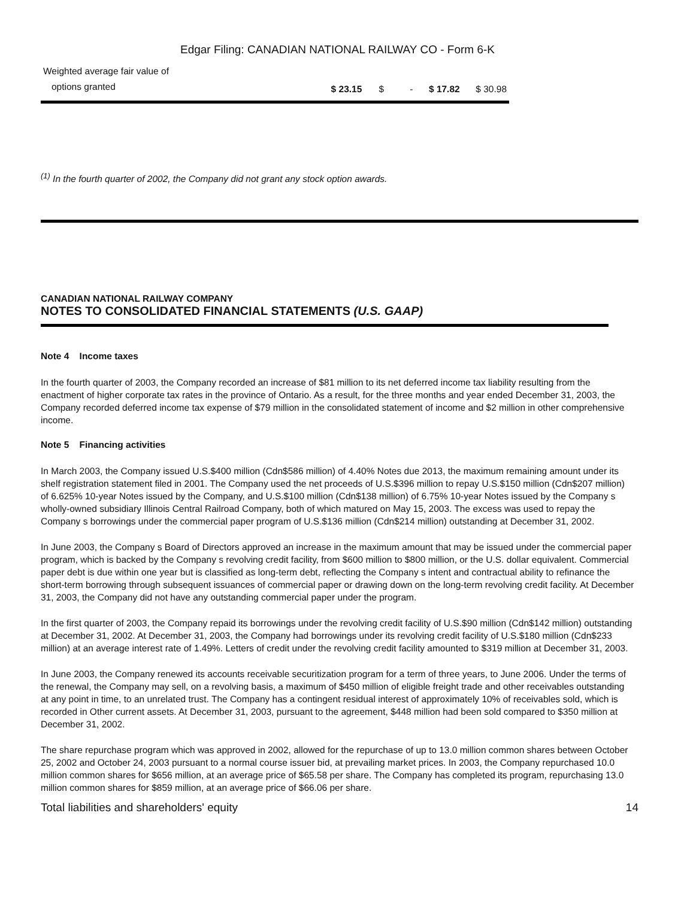Edgar Filing: CANADIAN NATIONAL RAILWAY CO - Form 6-K
| Weighted average fair value of | | | | |
| options granted | $ 23.15 | $ - | $ 17.82 | $ 30.98 |
<sup>(1)</sup> In the fourth quarter of 2002, the Company did not grant any stock option awards.
CANADIAN NATIONAL RAILWAY COMPANY
NOTES TO CONSOLIDATED FINANCIAL STATEMENTS (U.S. GAAP)
Note 4 Income taxes
In the fourth quarter of 2003, the Company recorded an increase of $81 million to its net deferred income tax liability resulting from the enactment of higher corporate tax rates in the province of Ontario. As a result, for the three months and year ended December 31, 2003, the Company recorded deferred income tax expense of $79 million in the consolidated statement of income and $2 million in other comprehensive income.
Note 5 Financing activities
In March 2003, the Company issued U.S.$400 million (Cdn$586 million) of 4.40% Notes due 2013, the maximum remaining amount under its shelf registration statement filed in 2001. The Company used the net proceeds of U.S.$396 million to repay U.S.$150 million (Cdn$207 million) of 6.625% 10-year Notes issued by the Company, and U.S.$100 million (Cdn$138 million) of 6.75% 10-year Notes issued by the Company s wholly-owned subsidiary Illinois Central Railroad Company, both of which matured on May 15, 2003. The excess was used to repay the Company s borrowings under the commercial paper program of U.S.$136 million (Cdn$214 million) outstanding at December 31, 2002.
In June 2003, the Company s Board of Directors approved an increase in the maximum amount that may be issued under the commercial paper program, which is backed by the Company s revolving credit facility, from $600 million to $800 million, or the U.S. dollar equivalent. Commercial paper debt is due within one year but is classified as long-term debt, reflecting the Company s intent and contractual ability to refinance the short-term borrowing through subsequent issuances of commercial paper or drawing down on the long-term revolving credit facility. At December 31, 2003, the Company did not have any outstanding commercial paper under the program.
In the first quarter of 2003, the Company repaid its borrowings under the revolving credit facility of U.S.$90 million (Cdn$142 million) outstanding at December 31, 2002. At December 31, 2003, the Company had borrowings under its revolving credit facility of U.S.$180 million (Cdn$233 million) at an average interest rate of 1.49%. Letters of credit under the revolving credit facility amounted to $319 million at December 31, 2003.
In June 2003, the Company renewed its accounts receivable securitization program for a term of three years, to June 2006. Under the terms of the renewal, the Company may sell, on a revolving basis, a maximum of $450 million of eligible freight trade and other receivables outstanding at any point in time, to an unrelated trust. The Company has a contingent residual interest of approximately 10% of receivables sold, which is recorded in Other current assets. At December 31, 2003, pursuant to the agreement, $448 million had been sold compared to $350 million at December 31, 2002.
The share repurchase program which was approved in 2002, allowed for the repurchase of up to 13.0 million common shares between October 25, 2002 and October 24, 2003 pursuant to a normal course issuer bid, at prevailing market prices. In 2003, the Company repurchased 10.0 million common shares for $656 million, at an average price of $65.58 per share. The Company has completed its program, repurchasing 13.0 million common shares for $859 million, at an average price of $66.06 per share.
Total liabilities and shareholders' equity 14